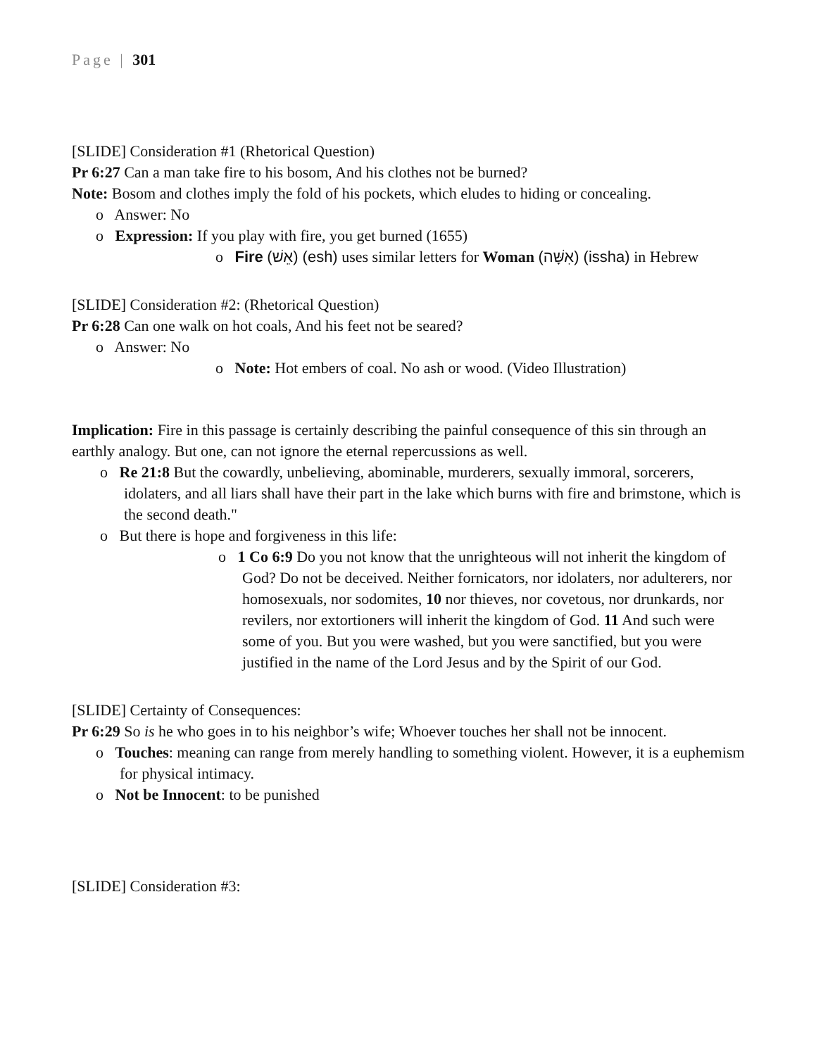Page | 301
[SLIDE] Consideration #1 (Rhetorical Question)
Pr 6:27 Can a man take fire to his bosom, And his clothes not be burned?
Note: Bosom and clothes imply the fold of his pockets, which eludes to hiding or concealing.
o Answer: No
o Expression: If you play with fire, you get burned (1655)
o Fire (אֵשׁ) (esh) uses similar letters for Woman (אִשָּׁה) (issha) in Hebrew
[SLIDE] Consideration #2: (Rhetorical Question)
Pr 6:28 Can one walk on hot coals, And his feet not be seared?
o Answer: No
o Note: Hot embers of coal. No ash or wood. (Video Illustration)
Implication: Fire in this passage is certainly describing the painful consequence of this sin through an earthly analogy. But one, can not ignore the eternal repercussions as well.
o Re 21:8 But the cowardly, unbelieving, abominable, murderers, sexually immoral, sorcerers, idolaters, and all liars shall have their part in the lake which burns with fire and brimstone, which is the second death."
o But there is hope and forgiveness in this life:
o 1 Co 6:9 Do you not know that the unrighteous will not inherit the kingdom of God? Do not be deceived. Neither fornicators, nor idolaters, nor adulterers, nor homosexuals, nor sodomites, 10 nor thieves, nor covetous, nor drunkards, nor revilers, nor extortioners will inherit the kingdom of God. 11 And such were some of you. But you were washed, but you were sanctified, but you were justified in the name of the Lord Jesus and by the Spirit of our God.
[SLIDE] Certainty of Consequences:
Pr 6:29 So is he who goes in to his neighbor’s wife; Whoever touches her shall not be innocent.
o Touches: meaning can range from merely handling to something violent. However, it is a euphemism for physical intimacy.
o Not be Innocent: to be punished
[SLIDE] Consideration #3: